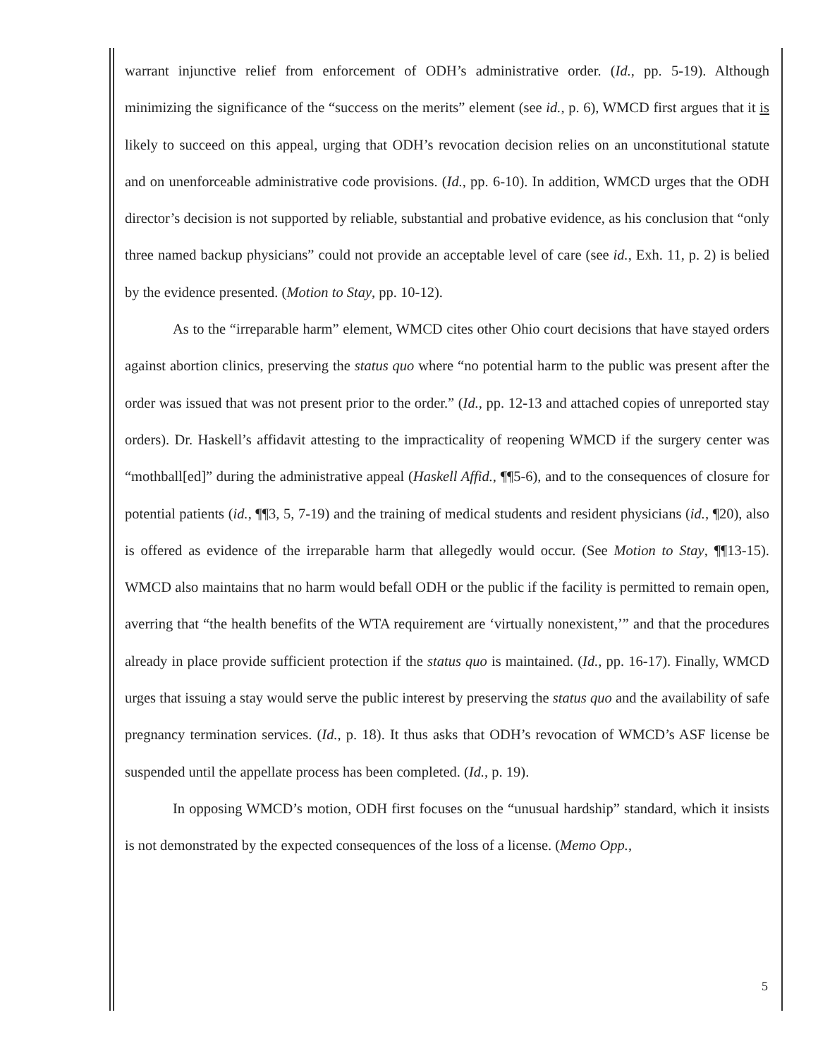warrant injunctive relief from enforcement of ODH’s administrative order. (Id., pp. 5-19). Although minimizing the significance of the “success on the merits” element (see id., p. 6), WMCD first argues that it is likely to succeed on this appeal, urging that ODH’s revocation decision relies on an unconstitutional statute and on unenforceable administrative code provisions. (Id., pp. 6-10). In addition, WMCD urges that the ODH director’s decision is not supported by reliable, substantial and probative evidence, as his conclusion that “only three named backup physicians” could not provide an acceptable level of care (see id., Exh. 11, p. 2) is belied by the evidence presented. (Motion to Stay, pp. 10-12).
As to the “irreparable harm” element, WMCD cites other Ohio court decisions that have stayed orders against abortion clinics, preserving the status quo where “no potential harm to the public was present after the order was issued that was not present prior to the order.” (Id., pp. 12-13 and attached copies of unreported stay orders). Dr. Haskell’s affidavit attesting to the impracticality of reopening WMCD if the surgery center was “mothball[ed]” during the administrative appeal (Haskell Affid., ¶¶5-6), and to the consequences of closure for potential patients (id., ¶¶3, 5, 7-19) and the training of medical students and resident physicians (id., ¶20), also is offered as evidence of the irreparable harm that allegedly would occur. (See Motion to Stay, ¶¶13-15). WMCD also maintains that no harm would befall ODH or the public if the facility is permitted to remain open, averring that “the health benefits of the WTA requirement are ‘virtually nonexistent,’” and that the procedures already in place provide sufficient protection if the status quo is maintained. (Id., pp. 16-17). Finally, WMCD urges that issuing a stay would serve the public interest by preserving the status quo and the availability of safe pregnancy termination services. (Id., p. 18). It thus asks that ODH’s revocation of WMCD’s ASF license be suspended until the appellate process has been completed. (Id., p. 19).
In opposing WMCD’s motion, ODH first focuses on the “unusual hardship” standard, which it insists is not demonstrated by the expected consequences of the loss of a license. (Memo Opp.,
5